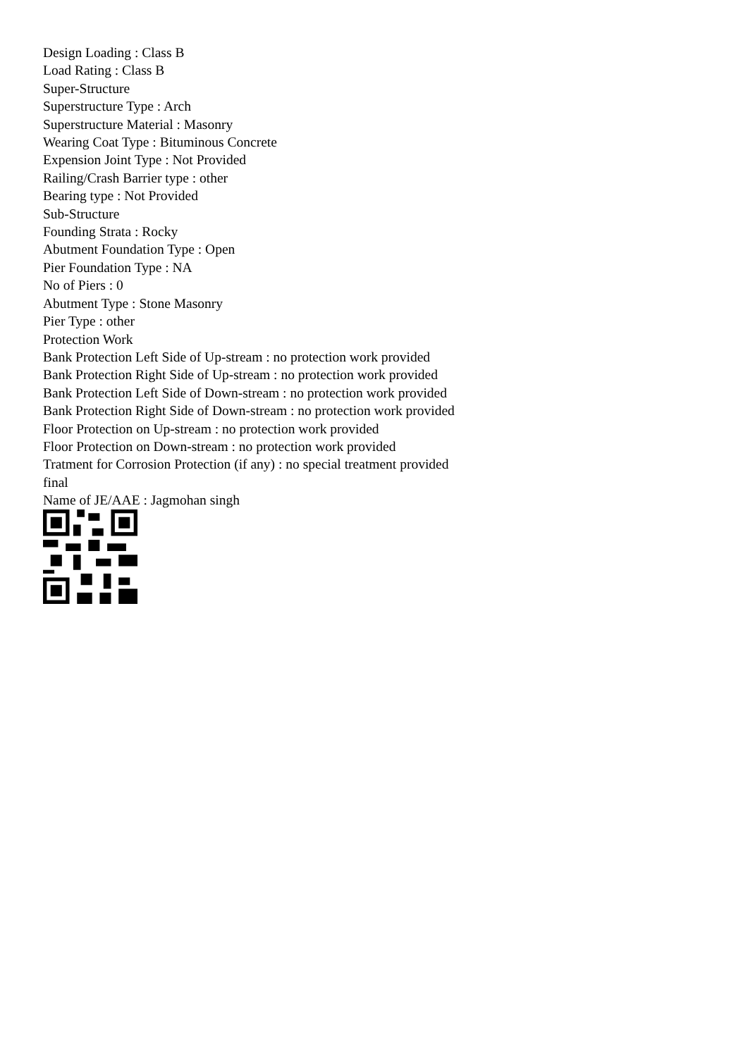Design Loading : Class B
Load Rating : Class B
Super-Structure
Superstructure Type : Arch
Superstructure Material : Masonry
Wearing Coat Type : Bituminous Concrete
Expension Joint Type : Not Provided
Railing/Crash Barrier type : other
Bearing type : Not Provided
Sub-Structure
Founding Strata : Rocky
Abutment Foundation Type : Open
Pier Foundation Type : NA
No of Piers : 0
Abutment Type : Stone Masonry
Pier Type : other
Protection Work
Bank Protection Left Side of Up-stream : no protection work provided
Bank Protection Right Side of Up-stream : no protection work provided
Bank Protection Left Side of Down-stream : no protection work provided
Bank Protection Right Side of Down-stream : no protection work provided
Floor Protection on Up-stream : no protection work provided
Floor Protection on Down-stream : no protection work provided
Tratment for Corrosion Protection (if any) : no special treatment provided
final
Name of JE/AAE : Jagmohan singh